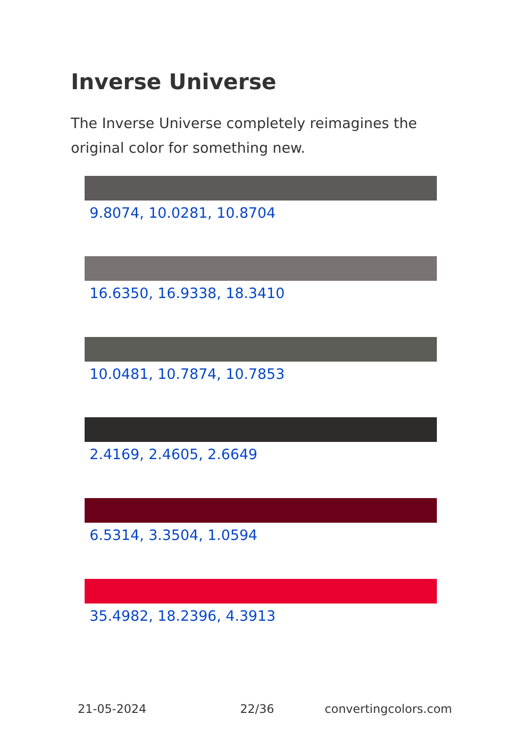Inverse Universe
The Inverse Universe completely reimagines the original color for something new.
9.8074, 10.0281, 10.8704
16.6350, 16.9338, 18.3410
10.0481, 10.7874, 10.7853
2.4169, 2.4605, 2.6649
6.5314, 3.3504, 1.0594
35.4982, 18.2396, 4.3913
21-05-2024 22/36 convertingcolors.com